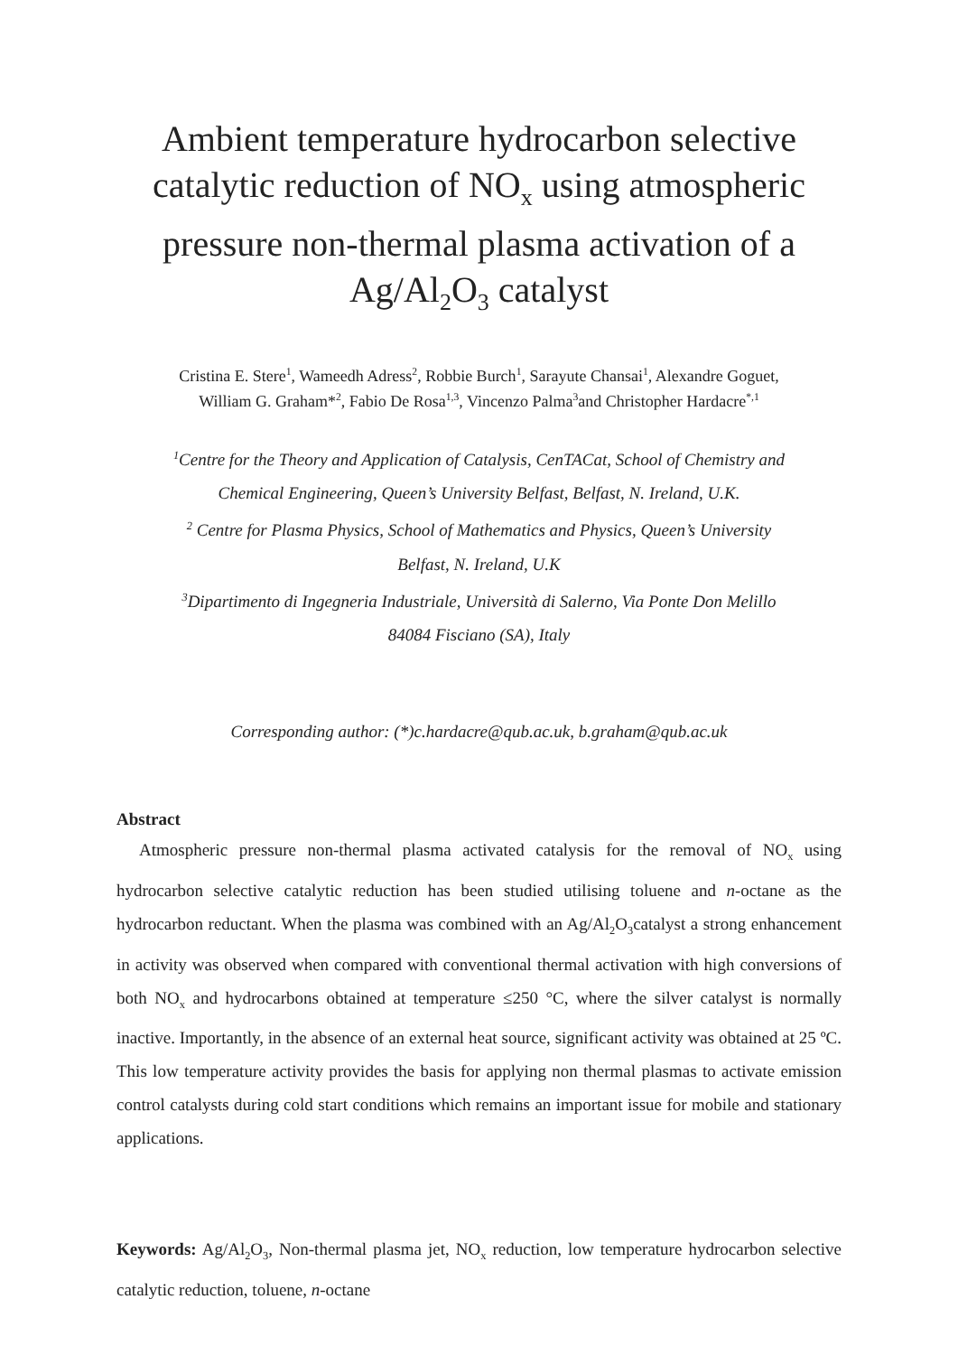Ambient temperature hydrocarbon selective catalytic reduction of NO<sub>x</sub> using atmospheric pressure non-thermal plasma activation of a Ag/Al<sub>2</sub>O<sub>3</sub> catalyst
Cristina E. Stere<sup>1</sup>, Wameedh Adress<sup>2</sup>, Robbie Burch<sup>1</sup>, Sarayute Chansai<sup>1</sup>, Alexandre Goguet,
William G. Graham*<sup>2</sup>, Fabio De Rosa<sup>1,3</sup>, Vincenzo Palma<sup>3</sup>and Christopher Hardacre<sup>*,1</sup>
<sup>1</sup> Centre for the Theory and Application of Catalysis, CenTACat, School of Chemistry and
Chemical Engineering, Queen’s University Belfast, Belfast, N. Ireland, U.K.
<sup>2</sup> Centre for Plasma Physics, School of Mathematics and Physics, Queen’s University
Belfast, N. Ireland, U.K
<sup>3</sup> Dipartimento di Ingegneria Industriale, Università di Salerno, Via Ponte Don Melillo
84084 Fisciano (SA), Italy
Corresponding author: (*)c.hardacre@qub.ac.uk, b.graham@qub.ac.uk
Abstract
Atmospheric pressure non-thermal plasma activated catalysis for the removal of NO<sub>x</sub> using hydrocarbon selective catalytic reduction has been studied utilising toluene and n-octane as the hydrocarbon reductant. When the plasma was combined with an Ag/Al<sub>2</sub>O<sub>3</sub>catalyst a strong enhancement in activity was observed when compared with conventional thermal activation with high conversions of both NO<sub>x</sub> and hydrocarbons obtained at temperature ≤250 °C, where the silver catalyst is normally inactive. Importantly, in the absence of an external heat source, significant activity was obtained at 25 ºC. This low temperature activity provides the basis for applying non thermal plasmas to activate emission control catalysts during cold start conditions which remains an important issue for mobile and stationary applications.
Keywords: Ag/Al<sub>2</sub>O<sub>3</sub>, Non-thermal plasma jet, NO<sub>x</sub> reduction, low temperature hydrocarbon selective catalytic reduction, toluene, n-octane